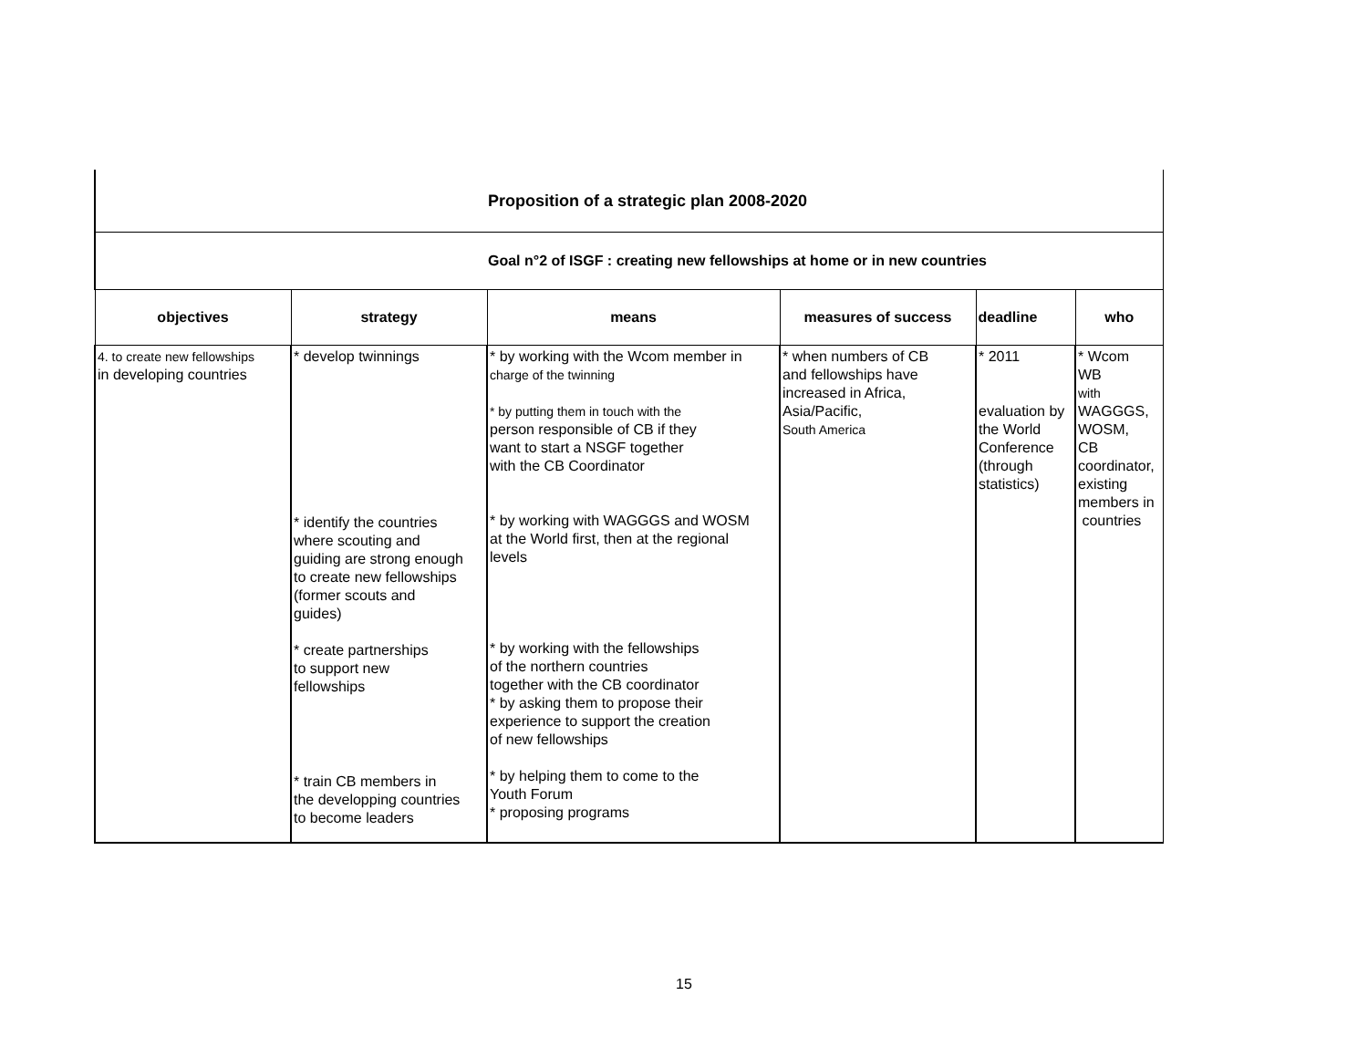| Proposition of a strategic plan 2008-2020 | | | | | |
| Goal n°2 of ISGF : creating new fellowships at home or in new countries | | | | | |
| objectives | strategy | means | measures of success | deadline | who |
| 4. to create new fellowships in developing countries | * develop twinnings * identify the countries where scouting and guiding are strong enough to create new fellowships (former scouts and guides) * create partnerships to support new fellowships * train CB members in the developping countries to become leaders | * by working with the Wcom member in charge of the twinning * by putting them in touch with the person responsible of CB if they want to start a NSGF together with the CB Coordinator * by working with WAGGGS and WOSM at the World first, then at the regional levels * by working with the fellowships of the northern countries together with the CB coordinator * by asking them to propose their experience to support the creation of new fellowships * by helping them to come to the Youth Forum * proposing programs | * when numbers of CB and fellowships have increased in Africa, Asia/Pacific, South America | * 2011 evaluation by the World Conference (through statistics) | * Wcom WB with WAGGGS, WOSM, CB coordinator, existing members in countries |
15